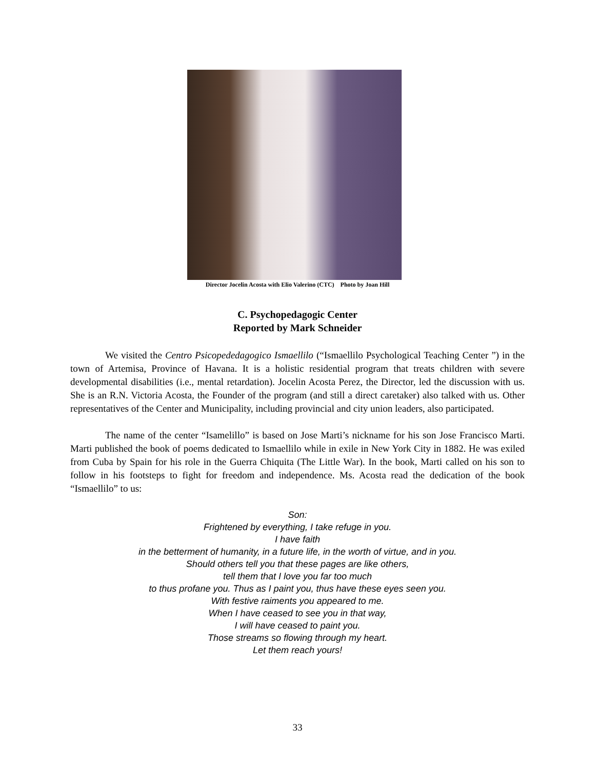Director Jocelin Acosta with Elio Valerino (CTC) Photo by Joan Hill
C. Psychopedagogic Center
Reported by Mark Schneider
We visited the Centro Psicopededagogico Ismaellilo (“Ismaellilo Psychological Teaching Center ”) in the town of Artemisa, Province of Havana. It is a holistic residential program that treats children with severe developmental disabilities (i.e., mental retardation). Jocelin Acosta Perez, the Director, led the discussion with us. She is an R.N. Victoria Acosta, the Founder of the program (and still a direct caretaker) also talked with us. Other representatives of the Center and Municipality, including provincial and city union leaders, also participated.
The name of the center “Isamelillo” is based on Jose Marti’s nickname for his son Jose Francisco Marti. Marti published the book of poems dedicated to Ismaellilo while in exile in New York City in 1882. He was exiled from Cuba by Spain for his role in the Guerra Chiquita (The Little War). In the book, Marti called on his son to follow in his footsteps to fight for freedom and independence. Ms. Acosta read the dedication of the book “Ismaellilo” to us:
Son:
Frightened by everything, I take refuge in you.
I have faith
in the betterment of humanity, in a future life, in the worth of virtue, and in you.
Should others tell you that these pages are like others,
tell them that I love you far too much
to thus profane you. Thus as I paint you, thus have these eyes seen you.
With festive raiments you appeared to me.
When I have ceased to see you in that way,
I will have ceased to paint you.
Those streams so flowing through my heart.
Let them reach yours!
33